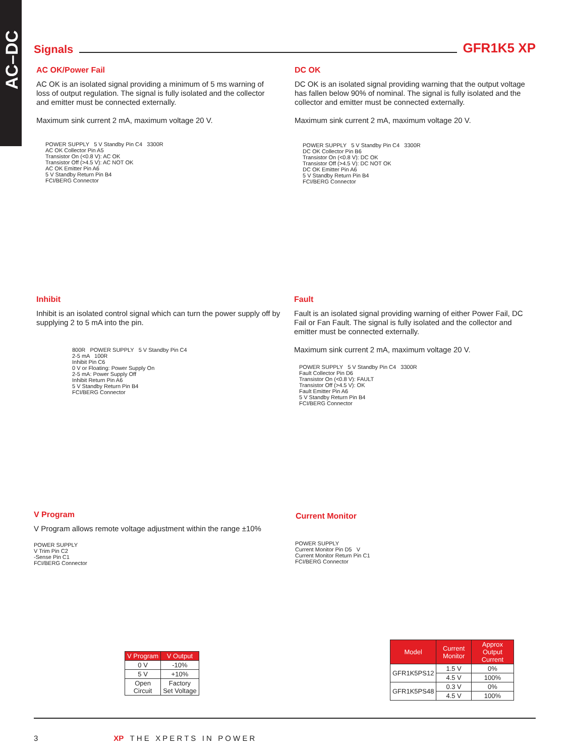AC–DC
Signals
GFR1K5 XP
AC OK/Power Fail
AC OK is an isolated signal providing a minimum of 5 ms warning of loss of output regulation. The signal is fully isolated and the collector and emitter must be connected externally.
Maximum sink current 2 mA, maximum voltage 20 V.
POWER SUPPLY 5 V Standby Pin C4 3300R
AC OK Collector Pin A5
Transistor On (<0.8 V): AC OK
Transistor Off (>4.5 V): AC NOT OK
AC OK Emitter Pin A6
5 V Standby Return Pin B4
FCI/BERG Connector
DC OK
DC OK is an isolated signal providing warning that the output voltage has fallen below 90% of nominal. The signal is fully isolated and the collector and emitter must be connected externally.
Maximum sink current 2 mA, maximum voltage 20 V.
POWER SUPPLY 5 V Standby Pin C4 3300R
DC OK Collector Pin B6
Transistor On (<0.8 V): DC OK
Transistor Off (>4.5 V): DC NOT OK
DC OK Emitter Pin A6
5 V Standby Return Pin B4
FCI/BERG Connector
Inhibit
Inhibit is an isolated control signal which can turn the power supply off by supplying 2 to 5 mA into the pin.
800R POWER SUPPLY 5 V Standby Pin C4
2-5 mA 100R
Inhibit Pin C6
0 V or Floating: Power Supply On
2-5 mA: Power Supply Off
Inhibit Return Pin A6
5 V Standby Return Pin B4
FCI/BERG Connector
Fault
Fault is an isolated signal providing warning of either Power Fail, DC Fail or Fan Fault. The signal is fully isolated and the collector and emitter must be connected externally.
Maximum sink current 2 mA, maximum voltage 20 V.
POWER SUPPLY 5 V Standby Pin C4 3300R
Fault Collector Pin D6
Transistor On (<0.8 V): FAULT
Transistor Off (>4.5 V): OK
Fault Emitter Pin A6
5 V Standby Return Pin B4
FCI/BERG Connector
V Program
V Program allows remote voltage adjustment within the range ±10%
POWER SUPPLY
V Trim Pin C2
-Sense Pin C1
FCI/BERG Connector
| V Program | V Output |
| --- | --- |
| 0 V | -10% |
| 5 V | +10% |
| Open Circuit | Factory Set Voltage |
Current Monitor
POWER SUPPLY
Current Monitor Pin D5 V
Current Monitor Return Pin C1
FCI/BERG Connector
| Model | Current Monitor | Approx Output Current |
| --- | --- | --- |
| GFR1K5PS12 | 1.5 V | 0% |
| | 4.5 V | 100% |
| GFR1K5PS48 | 0.3 V | 0% |
| | 4.5 V | 100% |
3 XP T H E X P E R T S I N P O W E R